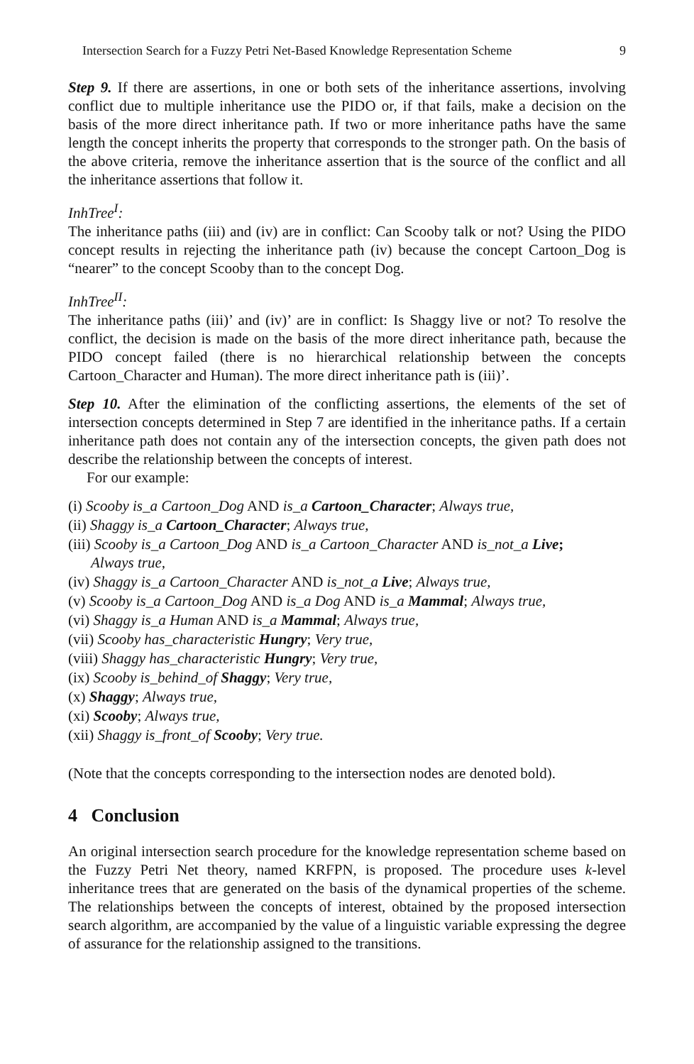Intersection Search for a Fuzzy Petri Net-Based Knowledge Representation Scheme 9
Step 9. If there are assertions, in one or both sets of the inheritance assertions, involving conflict due to multiple inheritance use the PIDO or, if that fails, make a decision on the basis of the more direct inheritance path. If two or more inheritance paths have the same length the concept inherits the property that corresponds to the stronger path. On the basis of the above criteria, remove the inheritance assertion that is the source of the conflict and all the inheritance assertions that follow it.
InhTree<sup>I</sup>:
The inheritance paths (iii) and (iv) are in conflict: Can Scooby talk or not? Using the PIDO concept results in rejecting the inheritance path (iv) because the concept Cartoon_Dog is “nearer” to the concept Scooby than to the concept Dog.
InhTree<sup>II</sup>:
The inheritance paths (iii)’ and (iv)’ are in conflict: Is Shaggy live or not? To resolve the conflict, the decision is made on the basis of the more direct inheritance path, because the PIDO concept failed (there is no hierarchical relationship between the concepts Cartoon_Character and Human). The more direct inheritance path is (iii)’.
Step 10. After the elimination of the conflicting assertions, the elements of the set of intersection concepts determined in Step 7 are identified in the inheritance paths. If a certain inheritance path does not contain any of the intersection concepts, the given path does not describe the relationship between the concepts of interest.
For our example:
(i) Scooby is_a Cartoon_Dog AND is_a Cartoon_Character; Always true,
(ii) Shaggy is_a Cartoon_Character; Always true,
(iii) Scooby is_a Cartoon_Dog AND is_a Cartoon_Character AND is_not_a Live;
Always true,
(iv) Shaggy is_a Cartoon_Character AND is_not_a Live; Always true,
(v) Scooby is_a Cartoon_Dog AND is_a Dog AND is_a Mammal; Always true,
(vi) Shaggy is_a Human AND is_a Mammal; Always true,
(vii) Scooby has_characteristic Hungry; Very true,
(viii) Shaggy has_characteristic Hungry; Very true,
(ix) Scooby is_behind_of Shaggy; Very true,
(x) Shaggy; Always true,
(xi) Scooby; Always true,
(xii) Shaggy is_front_of Scooby; Very true.
(Note that the concepts corresponding to the intersection nodes are denoted bold).
4 Conclusion
An original intersection search procedure for the knowledge representation scheme based on the Fuzzy Petri Net theory, named KRFPN, is proposed. The procedure uses k-level inheritance trees that are generated on the basis of the dynamical properties of the scheme. The relationships between the concepts of interest, obtained by the proposed intersection search algorithm, are accompanied by the value of a linguistic variable expressing the degree of assurance for the relationship assigned to the transitions.